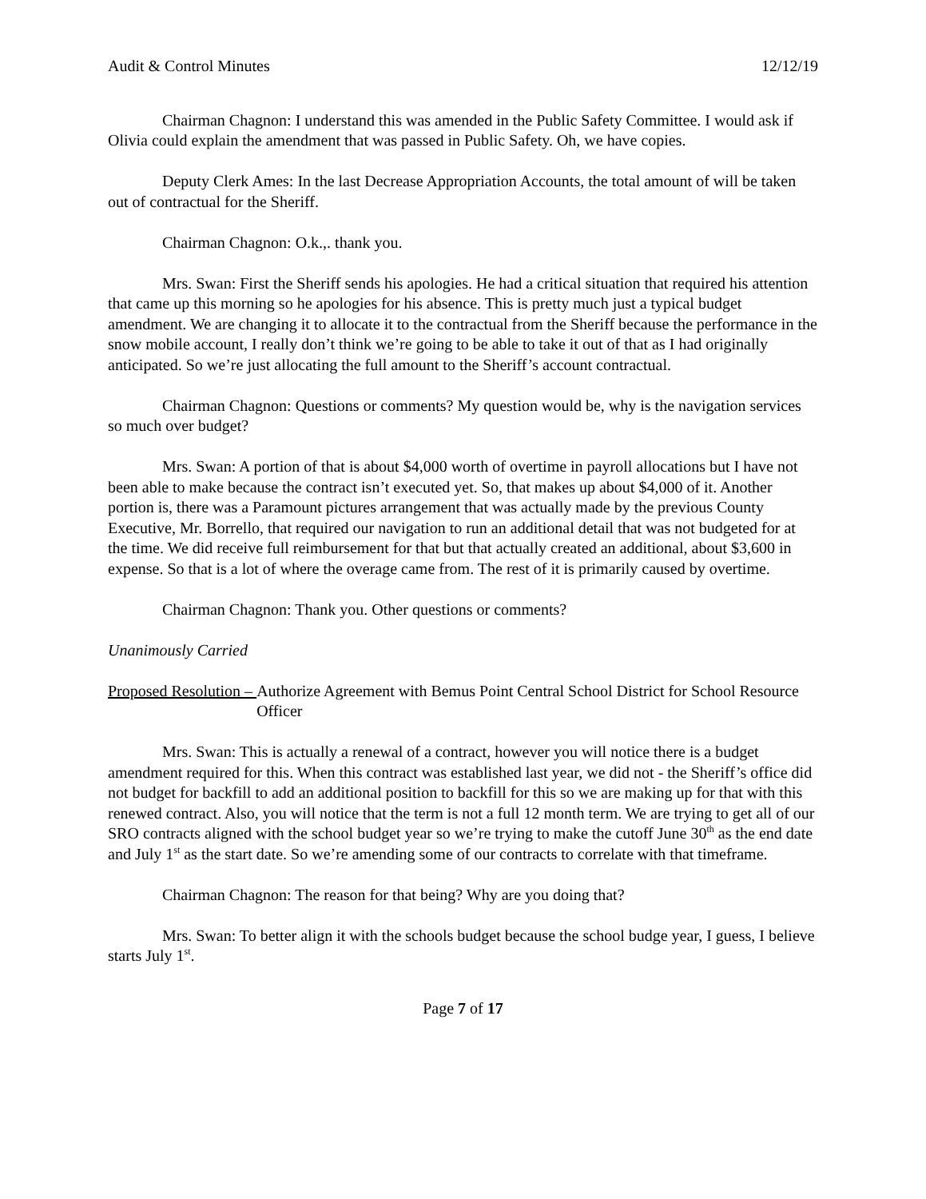Audit & Control Minutes 12/12/19
Chairman Chagnon: I understand this was amended in the Public Safety Committee. I would ask if Olivia could explain the amendment that was passed in Public Safety. Oh, we have copies.
Deputy Clerk Ames: In the last Decrease Appropriation Accounts, the total amount of will be taken out of contractual for the Sheriff.
Chairman Chagnon: O.k.,. thank you.
Mrs. Swan: First the Sheriff sends his apologies. He had a critical situation that required his attention that came up this morning so he apologies for his absence. This is pretty much just a typical budget amendment. We are changing it to allocate it to the contractual from the Sheriff because the performance in the snow mobile account, I really don’t think we’re going to be able to take it out of that as I had originally anticipated. So we’re just allocating the full amount to the Sheriff’s account contractual.
Chairman Chagnon: Questions or comments? My question would be, why is the navigation services so much over budget?
Mrs. Swan: A portion of that is about $4,000 worth of overtime in payroll allocations but I have not been able to make because the contract isn’t executed yet. So, that makes up about $4,000 of it. Another portion is, there was a Paramount pictures arrangement that was actually made by the previous County Executive, Mr. Borrello, that required our navigation to run an additional detail that was not budgeted for at the time. We did receive full reimbursement for that but that actually created an additional, about $3,600 in expense. So that is a lot of where the overage came from. The rest of it is primarily caused by overtime.
Chairman Chagnon: Thank you. Other questions or comments?
Unanimously Carried
Proposed Resolution – Authorize Agreement with Bemus Point Central School District for School Resource Officer
Mrs. Swan: This is actually a renewal of a contract, however you will notice there is a budget amendment required for this. When this contract was established last year, we did not - the Sheriff’s office did not budget for backfill to add an additional position to backfill for this so we are making up for that with this renewed contract. Also, you will notice that the term is not a full 12 month term. We are trying to get all of our SRO contracts aligned with the school budget year so we’re trying to make the cutoff June 30<sup>th</sup> as the end date and July 1<sup>st</sup> as the start date. So we’re amending some of our contracts to correlate with that timeframe.
Chairman Chagnon: The reason for that being? Why are you doing that?
Mrs. Swan: To better align it with the schools budget because the school budge year, I guess, I believe starts July 1<sup>st</sup>.
Page 7 of 17